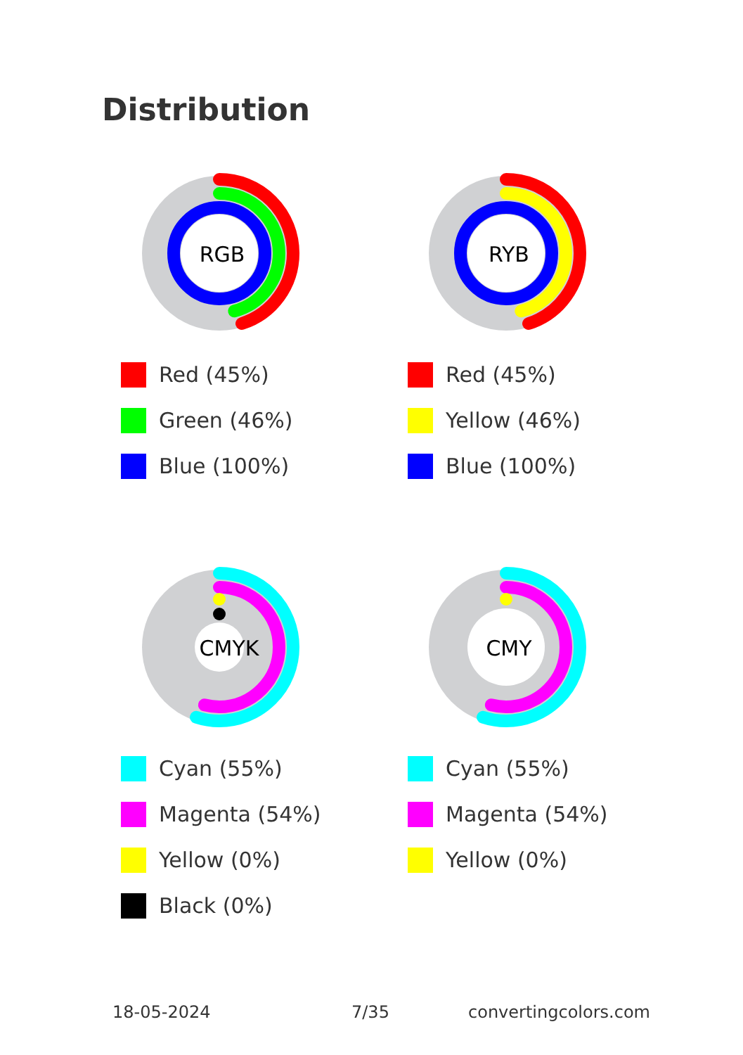Distribution
RGB
Red (45%)
Green (46%)
Blue (100%)
RYB
Red (45%)
Yellow (46%)
Blue (100%)
CMYK
Cyan (55%)
Magenta (54%)
Yellow (0%)
Black (0%)
CMY
Cyan (55%)
Magenta (54%)
Yellow (0%)
18-05-2024 7/35 convertingcolors.com